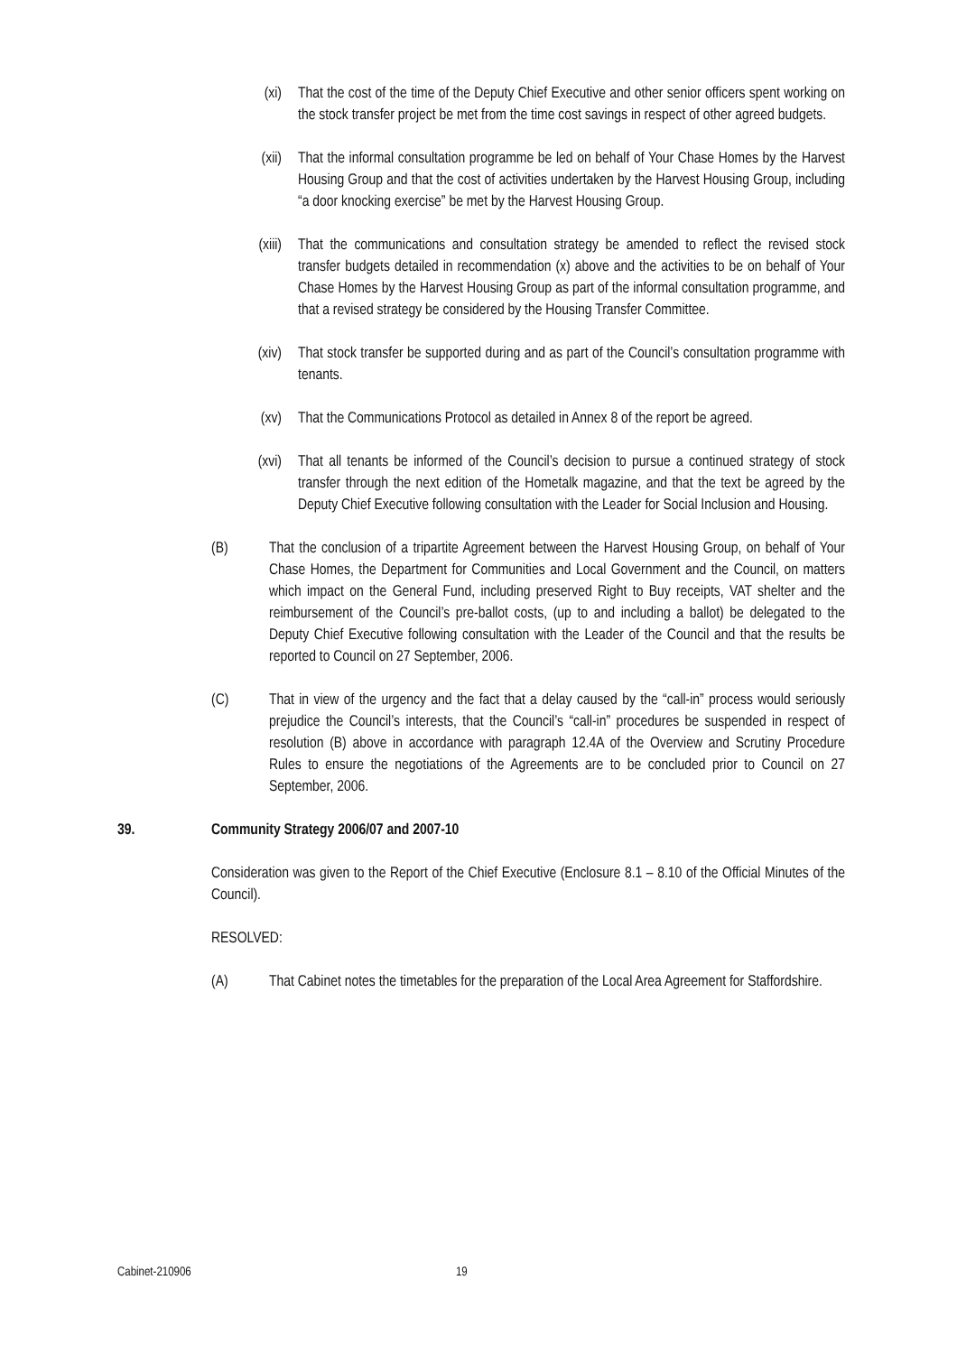(xi) That the cost of the time of the Deputy Chief Executive and other senior officers spent working on the stock transfer project be met from the time cost savings in respect of other agreed budgets.
(xii) That the informal consultation programme be led on behalf of Your Chase Homes by the Harvest Housing Group and that the cost of activities undertaken by the Harvest Housing Group, including “a door knocking exercise” be met by the Harvest Housing Group.
(xiii) That the communications and consultation strategy be amended to reflect the revised stock transfer budgets detailed in recommendation (x) above and the activities to be on behalf of Your Chase Homes by the Harvest Housing Group as part of the informal consultation programme, and that a revised strategy be considered by the Housing Transfer Committee.
(xiv) That stock transfer be supported during and as part of the Council’s consultation programme with tenants.
(xv) That the Communications Protocol as detailed in Annex 8 of the report be agreed.
(xvi) That all tenants be informed of the Council’s decision to pursue a continued strategy of stock transfer through the next edition of the Hometalk magazine, and that the text be agreed by the Deputy Chief Executive following consultation with the Leader for Social Inclusion and Housing.
(B) That the conclusion of a tripartite Agreement between the Harvest Housing Group, on behalf of Your Chase Homes, the Department for Communities and Local Government and the Council, on matters which impact on the General Fund, including preserved Right to Buy receipts, VAT shelter and the reimbursement of the Council’s pre-ballot costs, (up to and including a ballot) be delegated to the Deputy Chief Executive following consultation with the Leader of the Council and that the results be reported to Council on 27 September, 2006.
(C) That in view of the urgency and the fact that a delay caused by the “call-in” process would seriously prejudice the Council’s interests, that the Council’s “call-in” procedures be suspended in respect of resolution (B) above in accordance with paragraph 12.4A of the Overview and Scrutiny Procedure Rules to ensure the negotiations of the Agreements are to be concluded prior to Council on 27 September, 2006.
39. Community Strategy 2006/07 and 2007-10
Consideration was given to the Report of the Chief Executive (Enclosure 8.1 – 8.10 of the Official Minutes of the Council).
RESOLVED:
(A) That Cabinet notes the timetables for the preparation of the Local Area Agreement for Staffordshire.
Cabinet-210906 19